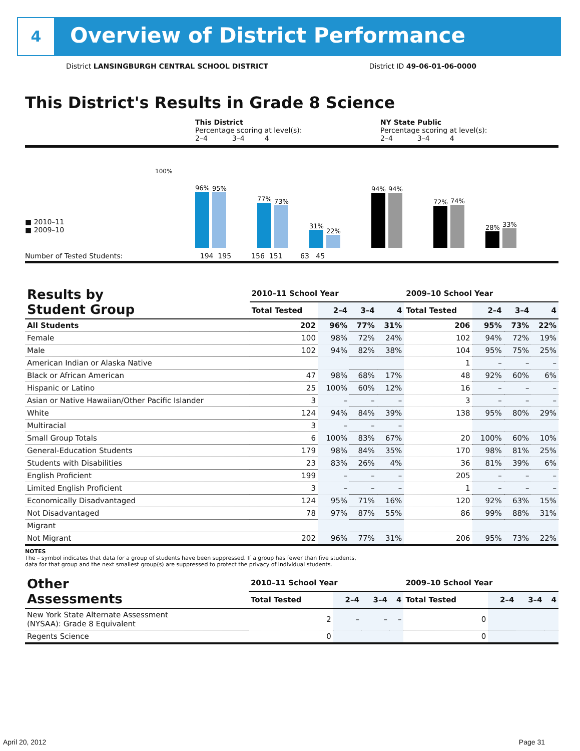4
Overview of District Performance
District LANSINGBURGH CENTRAL SCHOOL DISTRICT District ID 49-06-01-06-0000
This District's Results in Grade 8 Science
This District
Percentage scoring at level(s):
2–4 3–4 4
NY State Public
Percentage scoring at level(s):
2–4 3–4 4
■ 2010–11
■ 2009–10
100%
96%
95%
77%
73%
31%
22%
94%
94%
72%
74%
28%
33%
Number of Tested Students: 194 195 156 151 63 45
| Results by Student Group | 2010–11 School Year | | | | 2009–10 School Year | | | |
| --- | --- | --- | --- | --- | --- | --- | --- | --- |
| | Total Tested | 2–4 | 3–4 | 4 | Total Tested | 2–4 | 3–4 | 4 |
| All Students | 202 | 96% | 77% | 31% | 206 | 95% | 73% | 22% |
| Female | 100 | 98% | 72% | 24% | 102 | 94% | 72% | 19% |
| Male | 102 | 94% | 82% | 38% | 104 | 95% | 75% | 25% |
| American Indian or Alaska Native | | | | | 1 | – | – | – |
| Black or African American | 47 | 98% | 68% | 17% | 48 | 92% | 60% | 6% |
| Hispanic or Latino | 25 | 100% | 60% | 12% | 16 | – | – | – |
| Asian or Native Hawaiian/Other Pacific Islander | 3 | – | – | – | 3 | – | – | – |
| White | 124 | 94% | 84% | 39% | 138 | 95% | 80% | 29% |
| Multiracial | 3 | – | – | – | | | | |
| Small Group Totals | 6 | 100% | 83% | 67% | 20 | 100% | 60% | 10% |
| General-Education Students | 179 | 98% | 84% | 35% | 170 | 98% | 81% | 25% |
| Students with Disabilities | 23 | 83% | 26% | 4% | 36 | 81% | 39% | 6% |
| English Proficient | 199 | – | – | – | 205 | – | – | – |
| Limited English Proficient | 3 | – | – | – | 1 | – | – | – |
| Economically Disadvantaged | 124 | 95% | 71% | 16% | 120 | 92% | 63% | 15% |
| Not Disadvantaged | 78 | 97% | 87% | 55% | 86 | 99% | 88% | 31% |
| Migrant | | | | | | | | |
| Not Migrant | 202 | 96% | 77% | 31% | 206 | 95% | 73% | 22% |
NOTES
The – symbol indicates that data for a group of students have been suppressed. If a group has fewer than five students,
data for that group and the next smallest group(s) are suppressed to protect the privacy of individual students.
| Other Assessments | 2010–11 School Year | | | | 2009–10 School Year | | | |
| --- | --- | --- | --- | --- | --- | --- | --- | --- |
| | Total Tested | 2–4 | 3–4 | 4 | Total Tested | 2–4 | 3–4 | 4 |
| New York State Alternate Assessment (NYSAA): Grade 8 Equivalent | 2 | – | – | – | 0 | | | |
| Regents Science | 0 | | | | 0 | | | |
April 20, 2012 Page 31